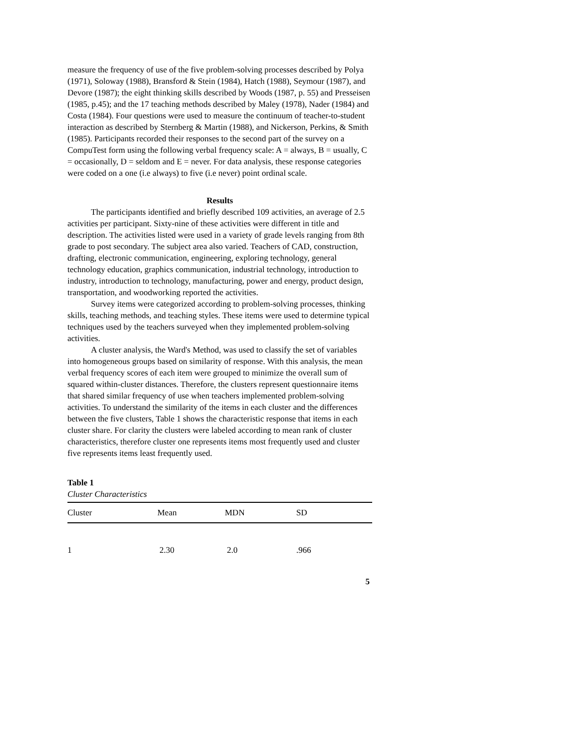measure the frequency of use of the five problem-solving processes described by Polya (1971), Soloway (1988), Bransford & Stein (1984), Hatch (1988), Seymour (1987), and Devore (1987); the eight thinking skills described by Woods (1987, p. 55) and Presseisen (1985, p.45); and the 17 teaching methods described by Maley (1978), Nader (1984) and Costa (1984). Four questions were used to measure the continuum of teacher-to-student interaction as described by Sternberg & Martin (1988), and Nickerson, Perkins, & Smith (1985). Participants recorded their responses to the second part of the survey on a CompuTest form using the following verbal frequency scale: A = always, B = usually, C = occasionally, D = seldom and E = never. For data analysis, these response categories were coded on a one (i.e always) to five (i.e never) point ordinal scale.
Results
The participants identified and briefly described 109 activities, an average of 2.5 activities per participant. Sixty-nine of these activities were different in title and description. The activities listed were used in a variety of grade levels ranging from 8th grade to post secondary. The subject area also varied. Teachers of CAD, construction, drafting, electronic communication, engineering, exploring technology, general technology education, graphics communication, industrial technology, introduction to industry, introduction to technology, manufacturing, power and energy, product design, transportation, and woodworking reported the activities.
Survey items were categorized according to problem-solving processes, thinking skills, teaching methods, and teaching styles. These items were used to determine typical techniques used by the teachers surveyed when they implemented problem-solving activities.
A cluster analysis, the Ward's Method, was used to classify the set of variables into homogeneous groups based on similarity of response. With this analysis, the mean verbal frequency scores of each item were grouped to minimize the overall sum of squared within-cluster distances. Therefore, the clusters represent questionnaire items that shared similar frequency of use when teachers implemented problem-solving activities. To understand the similarity of the items in each cluster and the differences between the five clusters, Table 1 shows the characteristic response that items in each cluster share. For clarity the clusters were labeled according to mean rank of cluster characteristics, therefore cluster one represents items most frequently used and cluster five represents items least frequently used.
Table 1
Cluster Characteristics
| Cluster | Mean | MDN | SD |
| --- | --- | --- | --- |
| 1 | 2.30 | 2.0 | .966 |
5